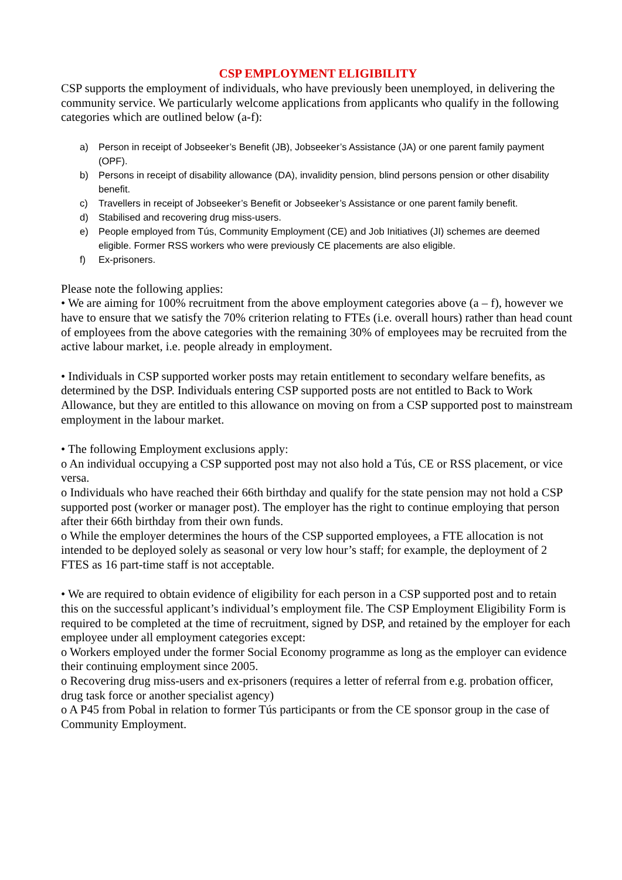CSP EMPLOYMENT ELIGIBILITY
CSP supports the employment of individuals, who have previously been unemployed, in delivering the community service. We particularly welcome applications from applicants who qualify in the following categories which are outlined below (a-f):
a) Person in receipt of Jobseeker’s Benefit (JB), Jobseeker’s Assistance (JA) or one parent family payment (OPF).
b) Persons in receipt of disability allowance (DA), invalidity pension, blind persons pension or other disability benefit.
c) Travellers in receipt of Jobseeker’s Benefit or Jobseeker’s Assistance or one parent family benefit.
d) Stabilised and recovering drug miss-users.
e) People employed from Tús, Community Employment (CE) and Job Initiatives (JI) schemes are deemed eligible. Former RSS workers who were previously CE placements are also eligible.
f) Ex-prisoners.
Please note the following applies:
• We are aiming for 100% recruitment from the above employment categories above (a – f), however we have to ensure that we satisfy the 70% criterion relating to FTEs (i.e. overall hours) rather than head count of employees from the above categories with the remaining 30% of employees may be recruited from the active labour market, i.e. people already in employment.
• Individuals in CSP supported worker posts may retain entitlement to secondary welfare benefits, as determined by the DSP. Individuals entering CSP supported posts are not entitled to Back to Work Allowance, but they are entitled to this allowance on moving on from a CSP supported post to mainstream employment in the labour market.
• The following Employment exclusions apply:
o An individual occupying a CSP supported post may not also hold a Tús, CE or RSS placement, or vice versa.
o Individuals who have reached their 66th birthday and qualify for the state pension may not hold a CSP supported post (worker or manager post). The employer has the right to continue employing that person after their 66th birthday from their own funds.
o While the employer determines the hours of the CSP supported employees, a FTE allocation is not intended to be deployed solely as seasonal or very low hour’s staff; for example, the deployment of 2 FTES as 16 part-time staff is not acceptable.
• We are required to obtain evidence of eligibility for each person in a CSP supported post and to retain this on the successful applicant’s individual’s employment file. The CSP Employment Eligibility Form is required to be completed at the time of recruitment, signed by DSP, and retained by the employer for each employee under all employment categories except:
o Workers employed under the former Social Economy programme as long as the employer can evidence their continuing employment since 2005.
o Recovering drug miss-users and ex-prisoners (requires a letter of referral from e.g. probation officer, drug task force or another specialist agency)
o A P45 from Pobal in relation to former Tús participants or from the CE sponsor group in the case of Community Employment.